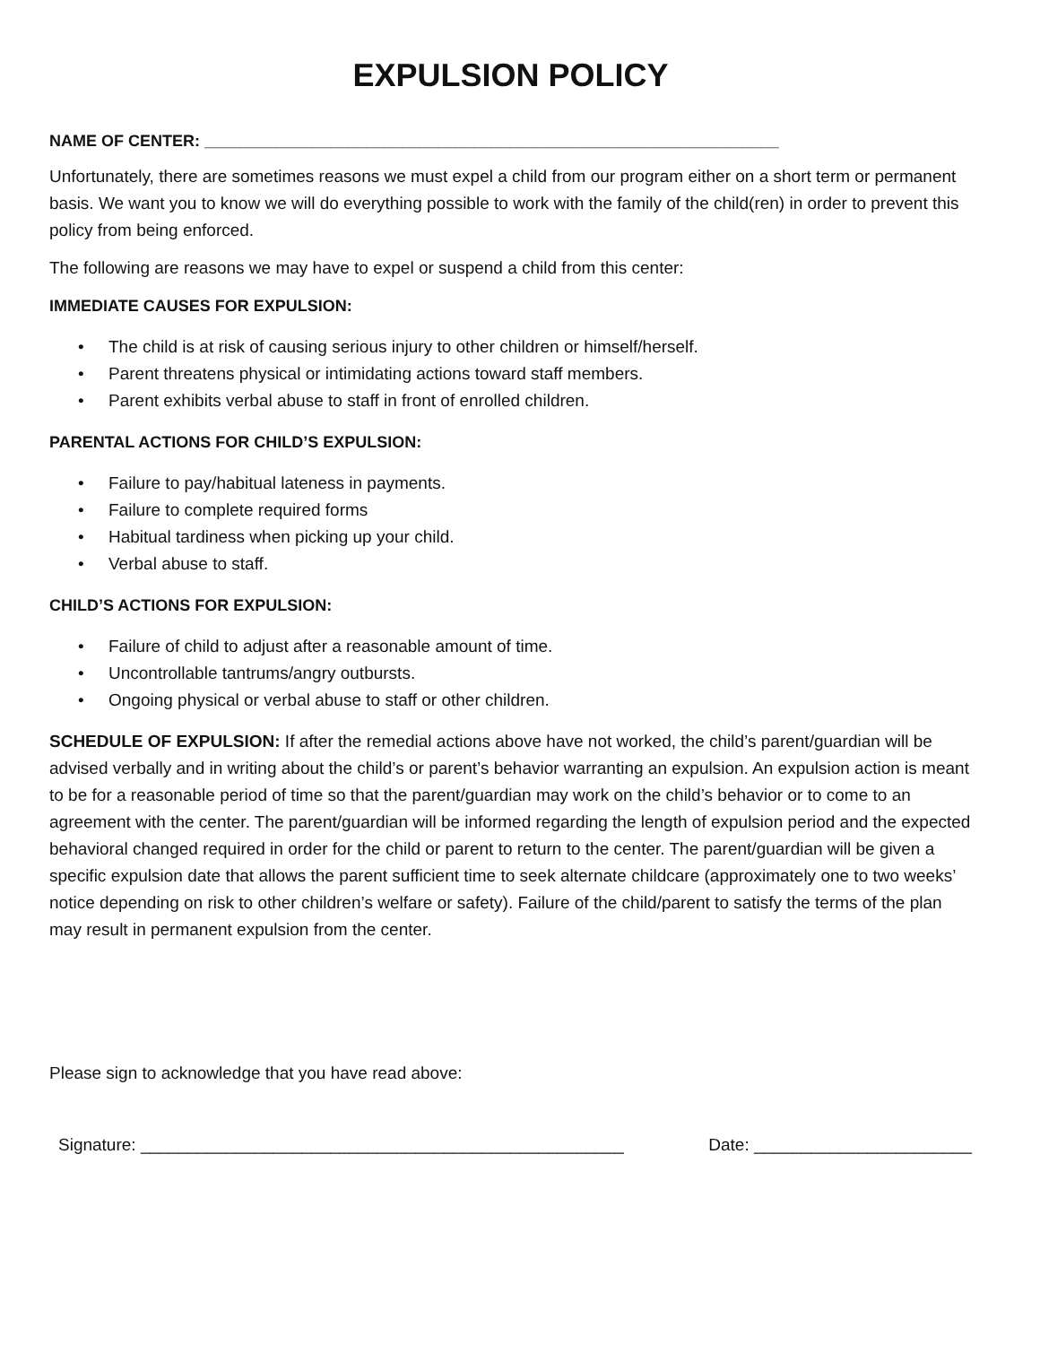EXPULSION POLICY
NAME OF CENTER: ________________________________________________________________
Unfortunately, there are sometimes reasons we must expel a child from our program either on a short term or permanent basis. We want you to know we will do everything possible to work with the family of the child(ren) in order to prevent this policy from being enforced.
The following are reasons we may have to expel or suspend a child from this center:
IMMEDIATE CAUSES FOR EXPULSION:
• The child is at risk of causing serious injury to other children or himself/herself.
• Parent threatens physical or intimidating actions toward staff members.
• Parent exhibits verbal abuse to staff in front of enrolled children.
PARENTAL ACTIONS FOR CHILD’S EXPULSION:
• Failure to pay/habitual lateness in payments.
• Failure to complete required forms
• Habitual tardiness when picking up your child.
• Verbal abuse to staff.
CHILD’S ACTIONS FOR EXPULSION:
• Failure of child to adjust after a reasonable amount of time.
• Uncontrollable tantrums/angry outbursts.
• Ongoing physical or verbal abuse to staff or other children.
SCHEDULE OF EXPULSION: If after the remedial actions above have not worked, the child’s parent/guardian will be advised verbally and in writing about the child’s or parent’s behavior warranting an expulsion. An expulsion action is meant to be for a reasonable period of time so that the parent/guardian may work on the child’s behavior or to come to an agreement with the center. The parent/guardian will be informed regarding the length of expulsion period and the expected behavioral changed required in order for the child or parent to return to the center. The parent/guardian will be given a specific expulsion date that allows the parent sufficient time to seek alternate childcare (approximately one to two weeks’ notice depending on risk to other children’s welfare or safety). Failure of the child/parent to satisfy the terms of the plan may result in permanent expulsion from the center.
Please sign to acknowledge that you have read above:
Signature: ___________________________________________________ Date: _______________________